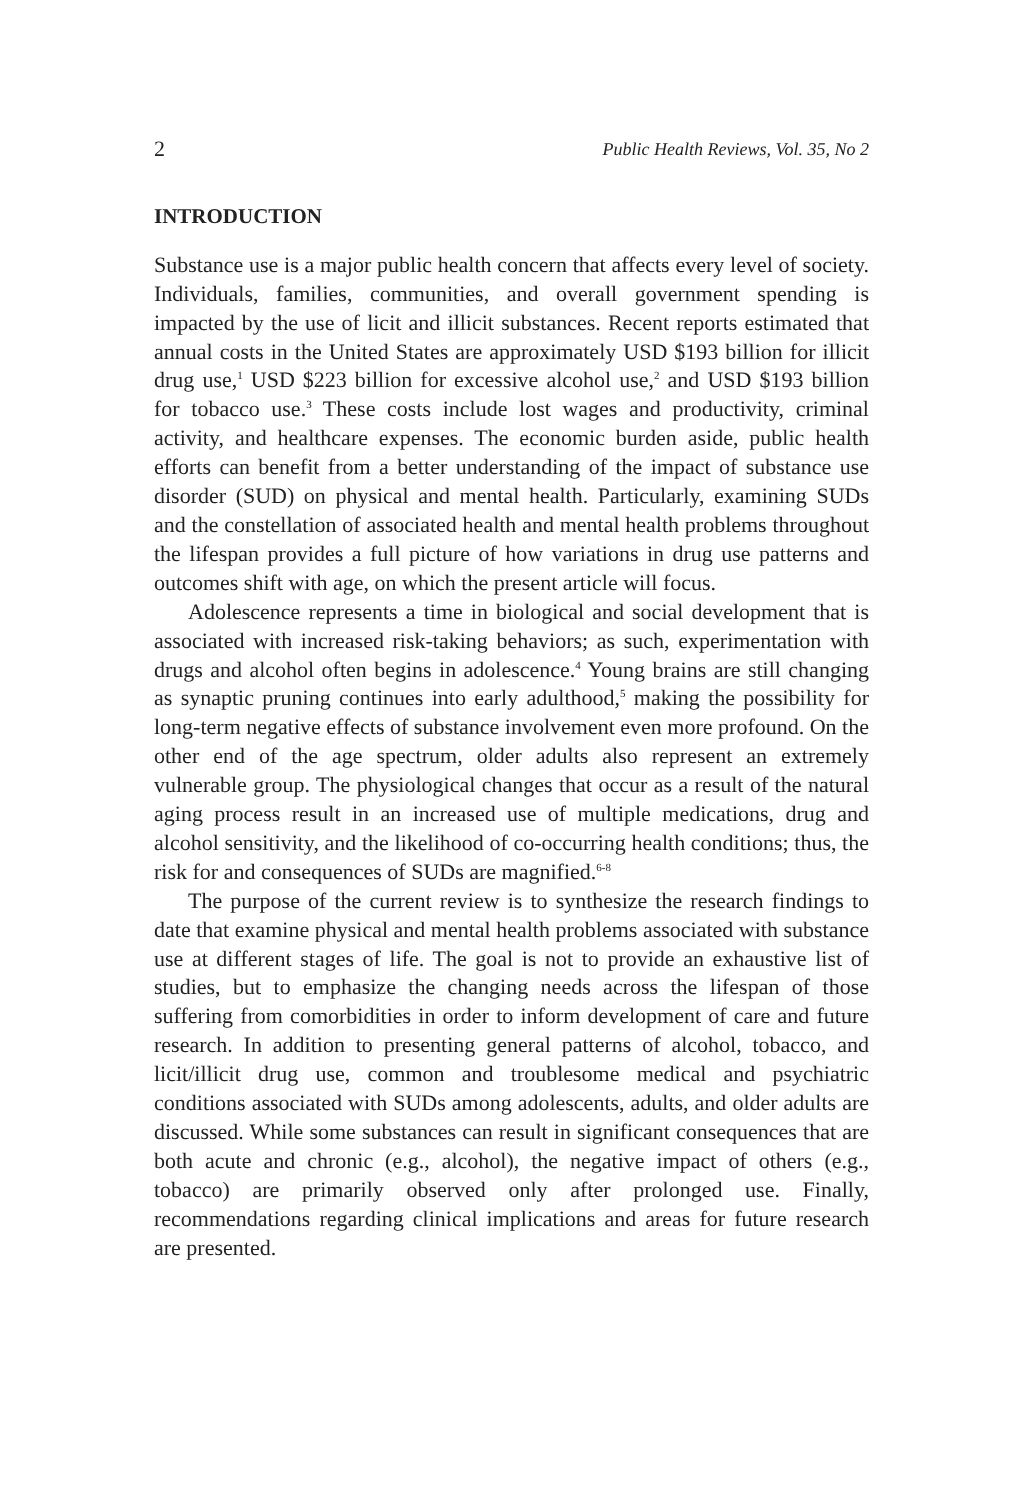2 Public Health Reviews, Vol. 35, No 2
INTRODUCTION
Substance use is a major public health concern that affects every level of society. Individuals, families, communities, and overall government spending is impacted by the use of licit and illicit substances. Recent reports estimated that annual costs in the United States are approximately USD $193 billion for illicit drug use,<sup>1</sup> USD $223 billion for excessive alcohol use,<sup>2</sup> and USD $193 billion for tobacco use.<sup>3</sup> These costs include lost wages and productivity, criminal activity, and healthcare expenses. The economic burden aside, public health efforts can benefit from a better understanding of the impact of substance use disorder (SUD) on physical and mental health. Particularly, examining SUDs and the constellation of associated health and mental health problems throughout the lifespan provides a full picture of how variations in drug use patterns and outcomes shift with age, on which the present article will focus.
Adolescence represents a time in biological and social development that is associated with increased risk-taking behaviors; as such, experimentation with drugs and alcohol often begins in adolescence.<sup>4</sup> Young brains are still changing as synaptic pruning continues into early adulthood,<sup>5</sup> making the possibility for long-term negative effects of substance involvement even more profound. On the other end of the age spectrum, older adults also represent an extremely vulnerable group. The physiological changes that occur as a result of the natural aging process result in an increased use of multiple medications, drug and alcohol sensitivity, and the likelihood of co-occurring health conditions; thus, the risk for and consequences of SUDs are magnified.<sup>6-8</sup>
The purpose of the current review is to synthesize the research findings to date that examine physical and mental health problems associated with substance use at different stages of life. The goal is not to provide an exhaustive list of studies, but to emphasize the changing needs across the lifespan of those suffering from comorbidities in order to inform development of care and future research. In addition to presenting general patterns of alcohol, tobacco, and licit/illicit drug use, common and troublesome medical and psychiatric conditions associated with SUDs among adolescents, adults, and older adults are discussed. While some substances can result in significant consequences that are both acute and chronic (e.g., alcohol), the negative impact of others (e.g., tobacco) are primarily observed only after prolonged use. Finally, recommendations regarding clinical implications and areas for future research are presented.